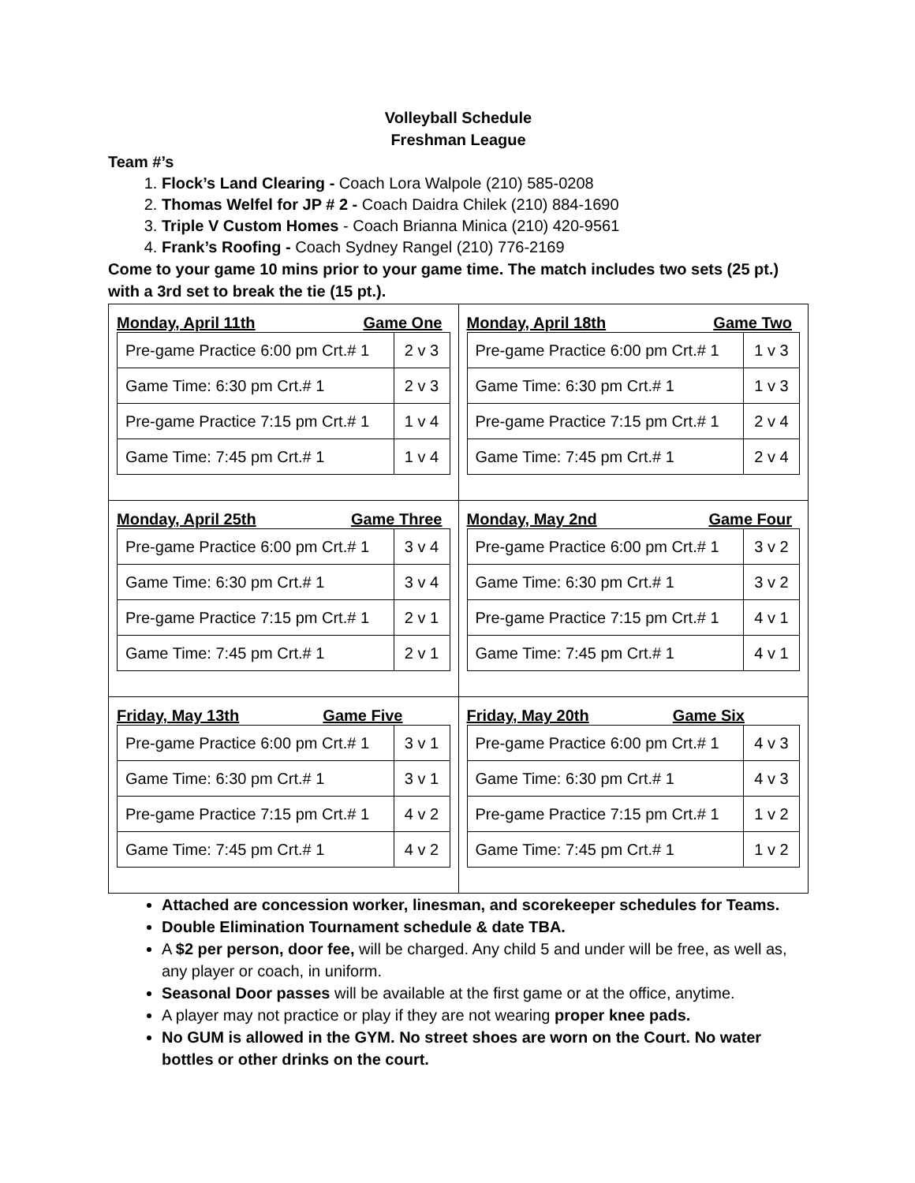Volleyball Schedule
Freshman League
Team #’s
1. Flock’s Land Clearing - Coach Lora Walpole (210) 585-0208
2. Thomas Welfel for JP # 2 - Coach Daidra Chilek (210) 884-1690
3. Triple V Custom Homes - Coach Brianna Minica (210) 420-9561
4. Frank’s Roofing - Coach Sydney Rangel (210) 776-2169
Come to your game 10 mins prior to your game time. The match includes two sets (25 pt.) with a 3rd set to break the tie (15 pt.).
| Monday, April 11th Game One / Pre-game Practice 6:00 pm Crt.# 1 / 2 v 3 / / Game Time: 6:30 pm Crt.# 1 / 2 v 3 / / Pre-game Practice 7:15 pm Crt.# 1 / 1 v 4 / / Game Time: 7:45 pm Crt.# 1 / 1 v 4 / | Monday, April 18th Game Two / Pre-game Practice 6:00 pm Crt.# 1 / 1 v 3 / / Game Time: 6:30 pm Crt.# 1 / 1 v 3 / / Pre-game Practice 7:15 pm Crt.# 1 / 2 v 4 / / Game Time: 7:45 pm Crt.# 1 / 2 v 4 / |
| Monday, April 25th Game Three / Pre-game Practice 6:00 pm Crt.# 1 / 3 v 4 / / Game Time: 6:30 pm Crt.# 1 / 3 v 4 / / Pre-game Practice 7:15 pm Crt.# 1 / 2 v 1 / / Game Time: 7:45 pm Crt.# 1 / 2 v 1 / | Monday, May 2nd Game Four / Pre-game Practice 6:00 pm Crt.# 1 / 3 v 2 / / Game Time: 6:30 pm Crt.# 1 / 3 v 2 / / Pre-game Practice 7:15 pm Crt.# 1 / 4 v 1 / / Game Time: 7:45 pm Crt.# 1 / 4 v 1 / |
| Friday, May 13th Game Five / Pre-game Practice 6:00 pm Crt.# 1 / 3 v 1 / / Game Time: 6:30 pm Crt.# 1 / 3 v 1 / / Pre-game Practice 7:15 pm Crt.# 1 / 4 v 2 / / Game Time: 7:45 pm Crt.# 1 / 4 v 2 / | Friday, May 20th Game Six / Pre-game Practice 6:00 pm Crt.# 1 / 4 v 3 / / Game Time: 6:30 pm Crt.# 1 / 4 v 3 / / Pre-game Practice 7:15 pm Crt.# 1 / 1 v 2 / / Game Time: 7:45 pm Crt.# 1 / 1 v 2 / |
Attached are concession worker, linesman, and scorekeeper schedules for Teams.
Double Elimination Tournament schedule & date TBA.
A $2 per person, door fee, will be charged. Any child 5 and under will be free, as well as, any player or coach, in uniform.
Seasonal Door passes will be available at the first game or at the office, anytime.
A player may not practice or play if they are not wearing proper knee pads.
No GUM is allowed in the GYM. No street shoes are worn on the Court. No water bottles or other drinks on the court.